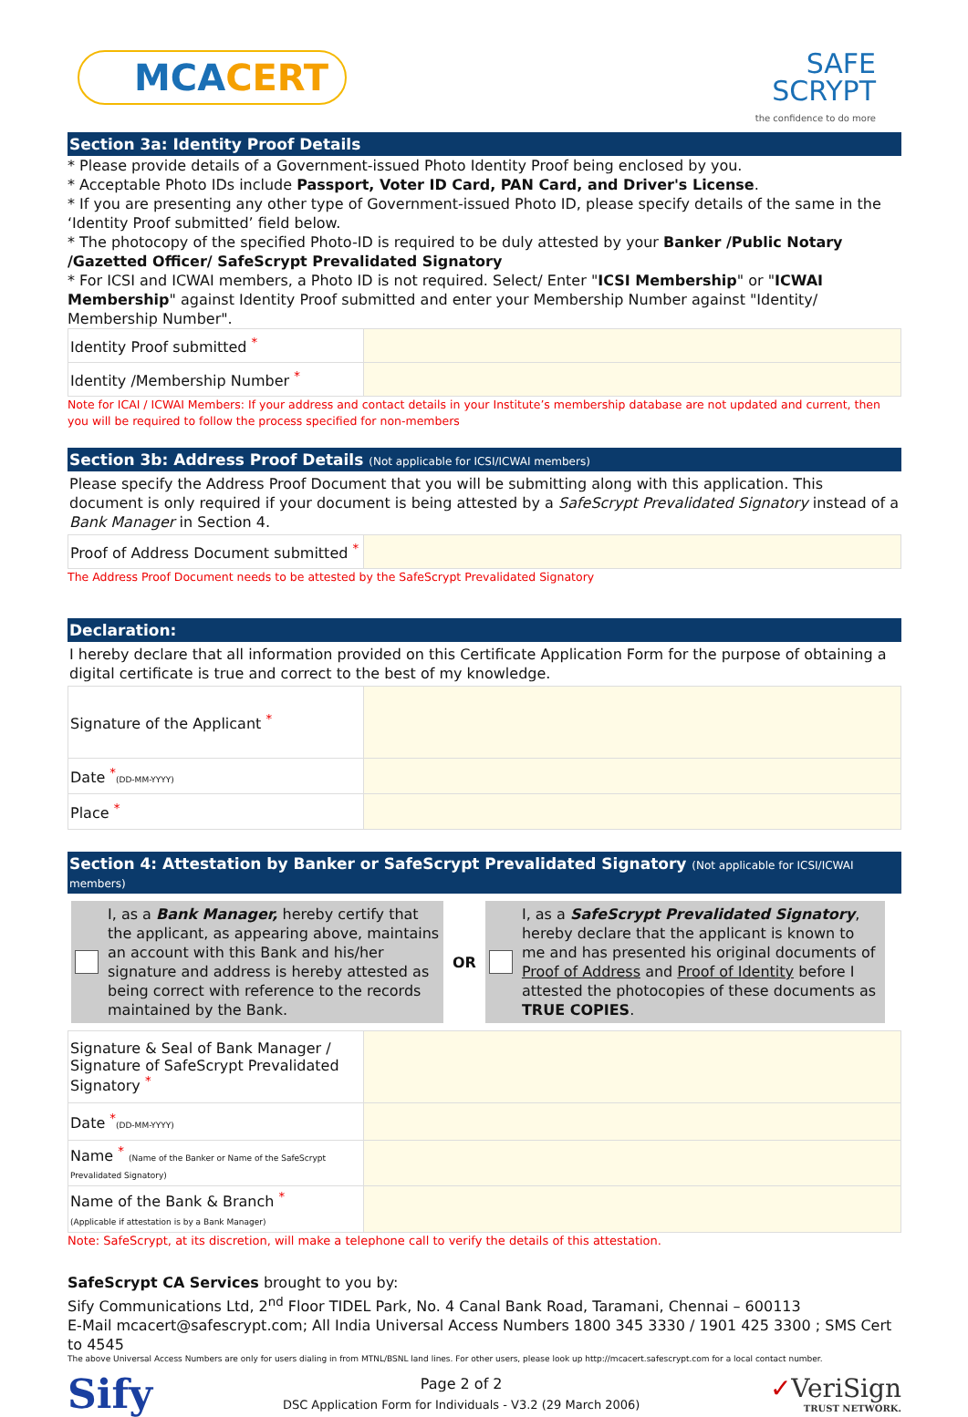MCACERT
SAFE
SCRYPT
the confidence to do more
Section 3a: Identity Proof Details
* Please provide details of a Government-issued Photo Identity Proof being enclosed by you.
* Acceptable Photo IDs include Passport, Voter ID Card, PAN Card, and Driver's License.
* If you are presenting any other type of Government-issued Photo ID, please specify details of the same in the ‘Identity Proof submitted’ field below.
* The photocopy of the specified Photo-ID is required to be duly attested by your Banker /Public Notary /Gazetted Officer/ SafeScrypt Prevalidated Signatory
* For ICSI and ICWAI members, a Photo ID is not required. Select/ Enter "ICSI Membership" or "ICWAI Membership" against Identity Proof submitted and enter your Membership Number against "Identity/ Membership Number".
| Identity Proof submitted <sup>*</sup> | |
| Identity /Membership Number <sup>*</sup> | |
Note for ICAI / ICWAI Members: If your address and contact details in your Institute’s membership database are not updated and current, then you will be required to follow the process specified for non-members
Section 3b: Address Proof Details (Not applicable for ICSI/ICWAI members)
Please specify the Address Proof Document that you will be submitting along with this application. This document is only required if your document is being attested by a SafeScrypt Prevalidated Signatory instead of a Bank Manager in Section 4.
| Proof of Address Document submitted <sup>*</sup> | |
The Address Proof Document needs to be attested by the SafeScrypt Prevalidated Signatory
Declaration:
I hereby declare that all information provided on this Certificate Application Form for the purpose of obtaining a digital certificate is true and correct to the best of my knowledge.
| Signature of the Applicant <sup>*</sup> | |
| Date <sup>*</sup> (DD-MM-YYYY) | |
| Place <sup>*</sup> | |
Section 4: Attestation by Banker or SafeScrypt Prevalidated Signatory (Not applicable for ICSI/ICWAI members)
I, as a Bank Manager, hereby certify that the applicant, as appearing above, maintains an account with this Bank and his/her signature and address is hereby attested as being correct with reference to the records maintained by the Bank.
OR
I, as a SafeScrypt Prevalidated Signatory, hereby declare that the applicant is known to me and has presented his original documents of Proof of Address and Proof of Identity before I attested the photocopies of these documents as TRUE COPIES.
| Signature & Seal of Bank Manager / Signature of SafeScrypt Prevalidated Signatory <sup>*</sup> | |
| Date <sup>*</sup> (DD-MM-YYYY) | |
| Name <sup>*</sup> (Name of the Banker or Name of the SafeScrypt Prevalidated Signatory) | |
| Name of the Bank & Branch <sup>*</sup> (Applicable if attestation is by a Bank Manager) | |
Note: SafeScrypt, at its discretion, will make a telephone call to verify the details of this attestation.
SafeScrypt CA Services brought to you by:
Sify Communications Ltd, 2<sup>nd</sup> Floor TIDEL Park, No. 4 Canal Bank Road, Taramani, Chennai – 600113
E-Mail mcacert@safescrypt.com; All India Universal Access Numbers 1800 345 3330 / 1901 425 3300 ; SMS Cert to 4545
The above Universal Access Numbers are only for users dialing in from MTNL/BSNL land lines. For other users, please look up http://mcacert.safescrypt.com for a local contact number.
Sify
Page 2 of 2
DSC Application Form for Individuals - V3.2 (29 March 2006)
✓VeriSign
TRUST NETWORK.